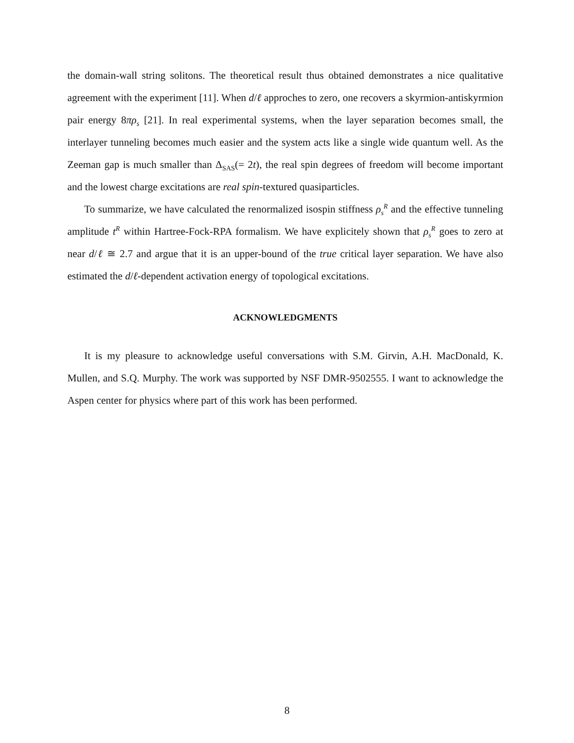the domain-wall string solitons. The theoretical result thus obtained demonstrates a nice qualitative agreement with the experiment [11]. When d/ℓ approches to zero, one recovers a skyrmion-antiskyrmion pair energy 8πρ<sub>s</sub> [21]. In real experimental systems, when the layer separation becomes small, the interlayer tunneling becomes much easier and the system acts like a single wide quantum well. As the Zeeman gap is much smaller than Δ<sub>SAS</sub>(= 2t), the real spin degrees of freedom will become important and the lowest charge excitations are real spin-textured quasiparticles.
To summarize, we have calculated the renormalized isospin stiffness ρ<sub>s</sub><sup>R</sup> and the effective tunneling amplitude t<sup>R</sup> within Hartree-Fock-RPA formalism. We have explicitely shown that ρ<sub>s</sub><sup>R</sup> goes to zero at near d/ℓ ≅ 2.7 and argue that it is an upper-bound of the true critical layer separation. We have also estimated the d/ℓ-dependent activation energy of topological excitations.
ACKNOWLEDGMENTS
It is my pleasure to acknowledge useful conversations with S.M. Girvin, A.H. MacDonald, K. Mullen, and S.Q. Murphy. The work was supported by NSF DMR-9502555. I want to acknowledge the Aspen center for physics where part of this work has been performed.
8